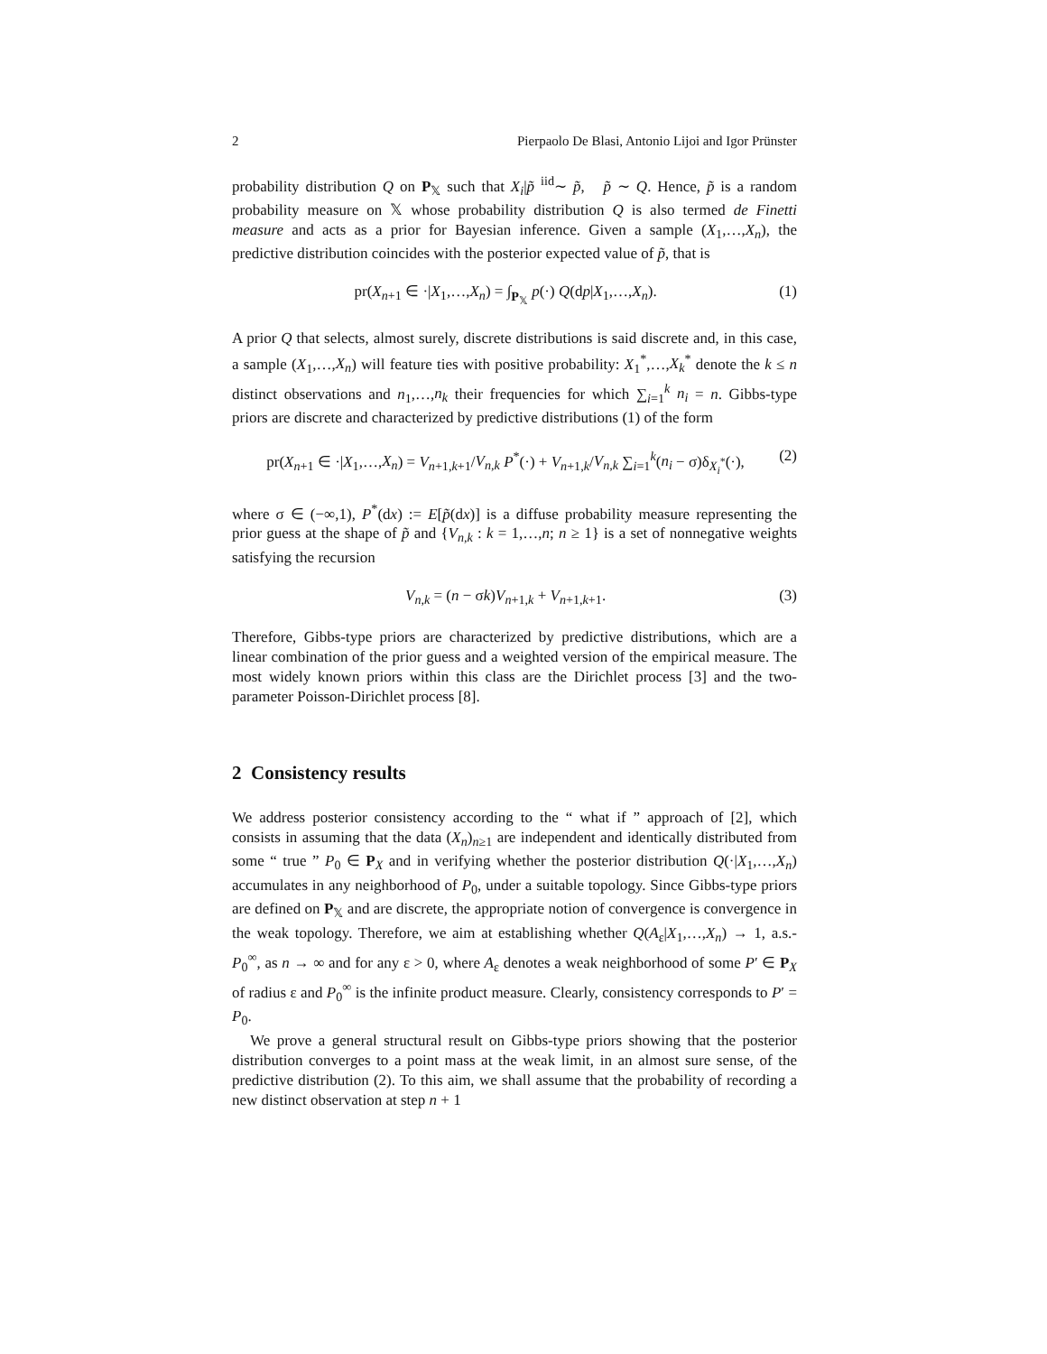2 Pierpaolo De Blasi, Antonio Lijoi and Igor Prünster
probability distribution Q on P<sub>𝕏</sub> such that X<sub>i</sub>|p̃ <sup>iid</sup>∼ p̃, p̃ ∼ Q. Hence, p̃ is a random probability measure on 𝕏 whose probability distribution Q is also termed de Finetti measure and acts as a prior for Bayesian inference. Given a sample (X<sub>1</sub>,…,X<sub>n</sub>), the predictive distribution coincides with the posterior expected value of p̃, that is
pr(X<sub>n+1</sub> ∈ ·|X<sub>1</sub>,…,X<sub>n</sub>) = ∫<sub>P<sub>𝕏</sub></sub> p(·) Q(dp|X<sub>1</sub>,…,X<sub>n</sub>). (1)
A prior Q that selects, almost surely, discrete distributions is said discrete and, in this case, a sample (X<sub>1</sub>,…,X<sub>n</sub>) will feature ties with positive probability: X<sub>1</sub><sup>*</sup>,…,X<sub>k</sub><sup>*</sup> denote the k ≤ n distinct observations and n<sub>1</sub>,…,n<sub>k</sub> their frequencies for which ∑<sub>i=1</sub><sup>k</sup> n<sub>i</sub> = n. Gibbs-type priors are discrete and characterized by predictive distributions (1) of the form
pr(X<sub>n+1</sub> ∈ ·|X<sub>1</sub>,…,X<sub>n</sub>) = V<sub>n+1,k+1</sub>/V<sub>n,k</sub> P<sup>*</sup>(·) + V<sub>n+1,k</sub>/V<sub>n,k</sub> ∑<sub>i=1</sub><sup>k</sup>(n<sub>i</sub> − σ)δ<sub>X<sub>i</sub><sup>*</sup></sub>(·), (2)
where σ ∈ (−∞,1), P<sup>*</sup>(dx) := E[p̃(dx)] is a diffuse probability measure representing the prior guess at the shape of p̃ and {V<sub>n,k</sub> : k = 1,…,n; n ≥ 1} is a set of nonnegative weights satisfying the recursion
V<sub>n,k</sub> = (n − σk)V<sub>n+1,k</sub> + V<sub>n+1,k+1</sub>. (3)
Therefore, Gibbs-type priors are characterized by predictive distributions, which are a linear combination of the prior guess and a weighted version of the empirical measure. The most widely known priors within this class are the Dirichlet process [3] and the two-parameter Poisson-Dirichlet process [8].
2 Consistency results
We address posterior consistency according to the “ what if ” approach of [2], which consists in assuming that the data (X<sub>n</sub>)<sub>n≥1</sub> are independent and identically distributed from some “ true ” P<sub>0</sub> ∈ P<sub>X</sub> and in verifying whether the posterior distribution Q(·|X<sub>1</sub>,…,X<sub>n</sub>) accumulates in any neighborhood of P<sub>0</sub>, under a suitable topology. Since Gibbs-type priors are defined on P<sub>𝕏</sub> and are discrete, the appropriate notion of convergence is convergence in the weak topology. Therefore, we aim at establishing whether Q(A<sub>ε</sub>|X<sub>1</sub>,…,X<sub>n</sub>) → 1, a.s.-P<sub>0</sub><sup>∞</sup>, as n → ∞ and for any ε > 0, where A<sub>ε</sub> denotes a weak neighborhood of some P′ ∈ P<sub>X</sub> of radius ε and P<sub>0</sub><sup>∞</sup> is the infinite product measure. Clearly, consistency corresponds to P′ = P<sub>0</sub>.
We prove a general structural result on Gibbs-type priors showing that the posterior distribution converges to a point mass at the weak limit, in an almost sure sense, of the predictive distribution (2). To this aim, we shall assume that the probability of recording a new distinct observation at step n + 1